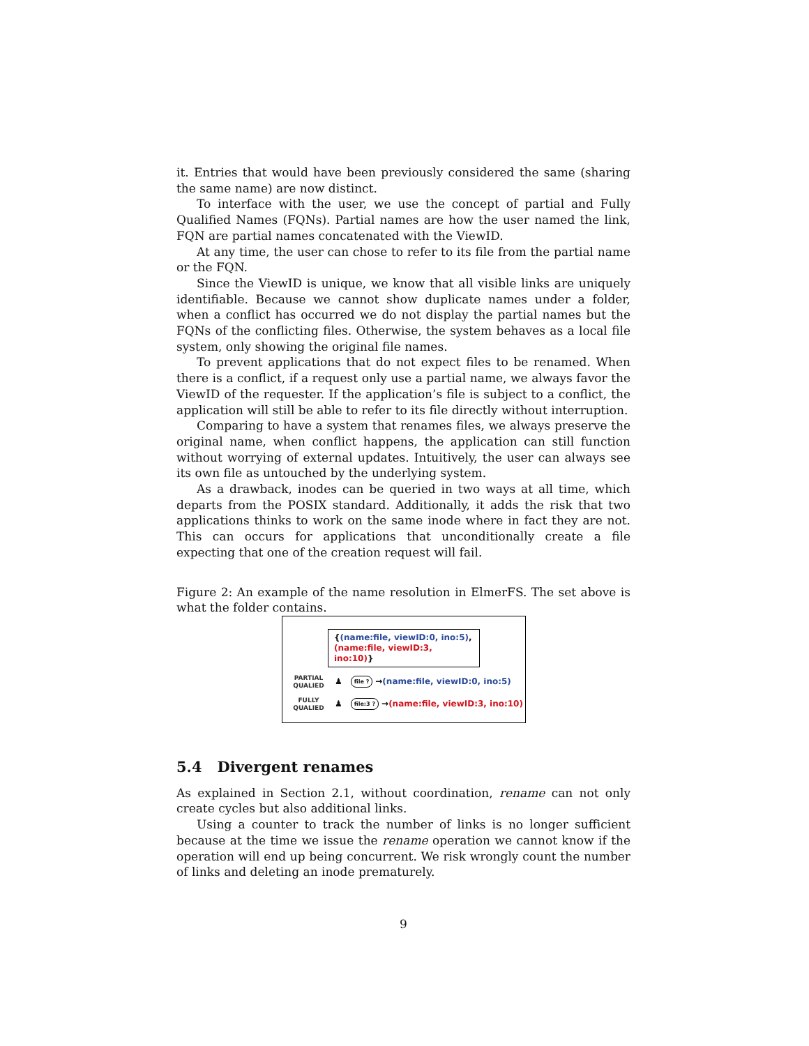it. Entries that would have been previously considered the same (sharing the same name) are now distinct.
To interface with the user, we use the concept of partial and Fully Qualified Names (FQNs). Partial names are how the user named the link, FQN are partial names concatenated with the ViewID.
At any time, the user can chose to refer to its file from the partial name or the FQN.
Since the ViewID is unique, we know that all visible links are uniquely identifiable. Because we cannot show duplicate names under a folder, when a conflict has occurred we do not display the partial names but the FQNs of the conflicting files. Otherwise, the system behaves as a local file system, only showing the original file names.
To prevent applications that do not expect files to be renamed. When there is a conflict, if a request only use a partial name, we always favor the ViewID of the requester. If the application’s file is subject to a conflict, the application will still be able to refer to its file directly without interruption.
Comparing to have a system that renames files, we always preserve the original name, when conflict happens, the application can still function without worrying of external updates. Intuitively, the user can always see its own file as untouched by the underlying system.
As a drawback, inodes can be queried in two ways at all time, which departs from the POSIX standard. Additionally, it adds the risk that two applications thinks to work on the same inode where in fact they are not. This can occurs for applications that unconditionally create a file expecting that one of the creation request will fail.
Figure 2: An example of the name resolution in ElmerFS. The set above is what the folder contains.
{(name:file, viewID:0, ino:5),
(name:file, viewID:3, ino:10)}
PARTIAL
QUALIED
♟ file ? → (name:file, viewID:0, ino:5)
FULLY
QUALIED
♟ file:3 ? → (name:file, viewID:3, ino:10)
5.4 Divergent renames
As explained in Section 2.1, without coordination, rename can not only create cycles but also additional links.
Using a counter to track the number of links is no longer sufficient because at the time we issue the rename operation we cannot know if the operation will end up being concurrent. We risk wrongly count the number of links and deleting an inode prematurely.
9